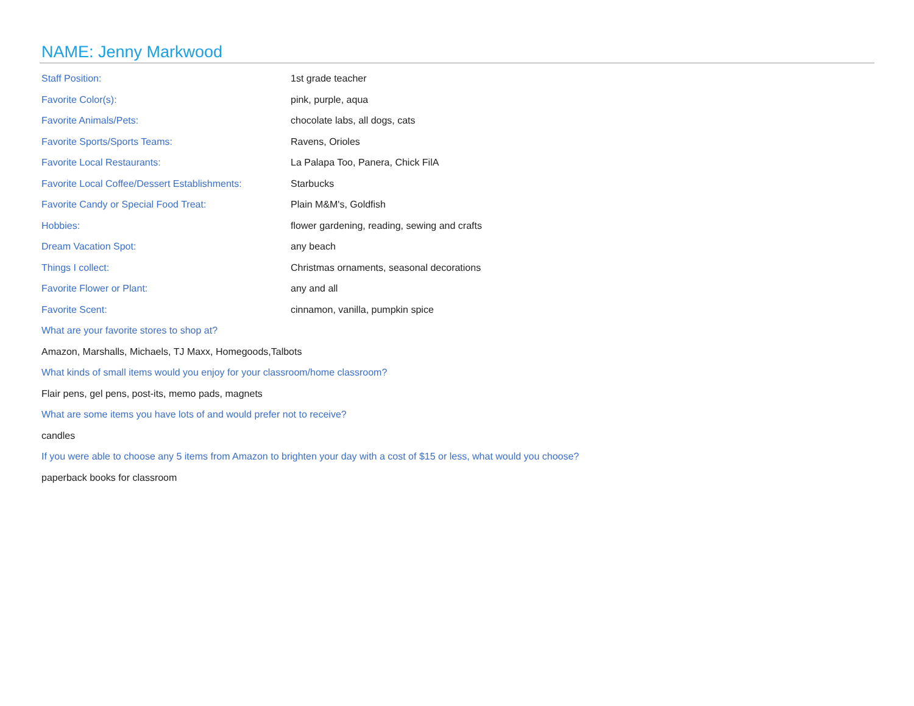NAME: Jenny Markwood
| Staff Position: | 1st grade teacher |
| Favorite Color(s): | pink, purple, aqua |
| Favorite Animals/Pets: | chocolate labs, all dogs, cats |
| Favorite Sports/Sports Teams: | Ravens, Orioles |
| Favorite Local Restaurants: | La Palapa Too, Panera, Chick FilA |
| Favorite Local Coffee/Dessert Establishments: | Starbucks |
| Favorite Candy or Special Food Treat: | Plain M&M's, Goldfish |
| Hobbies: | flower gardening, reading, sewing and crafts |
| Dream Vacation Spot: | any beach |
| Things I collect: | Christmas ornaments, seasonal decorations |
| Favorite Flower or Plant: | any and all |
| Favorite Scent: | cinnamon, vanilla, pumpkin spice |
What are your favorite stores to shop at?
Amazon, Marshalls, Michaels, TJ Maxx, Homegoods,Talbots
What kinds of small items would you enjoy for your classroom/home classroom?
Flair pens, gel pens, post-its, memo pads, magnets
What are some items you have lots of and would prefer not to receive?
candles
If you were able to choose any 5 items from Amazon to brighten your day with a cost of $15 or less, what would you choose?
paperback books for classroom